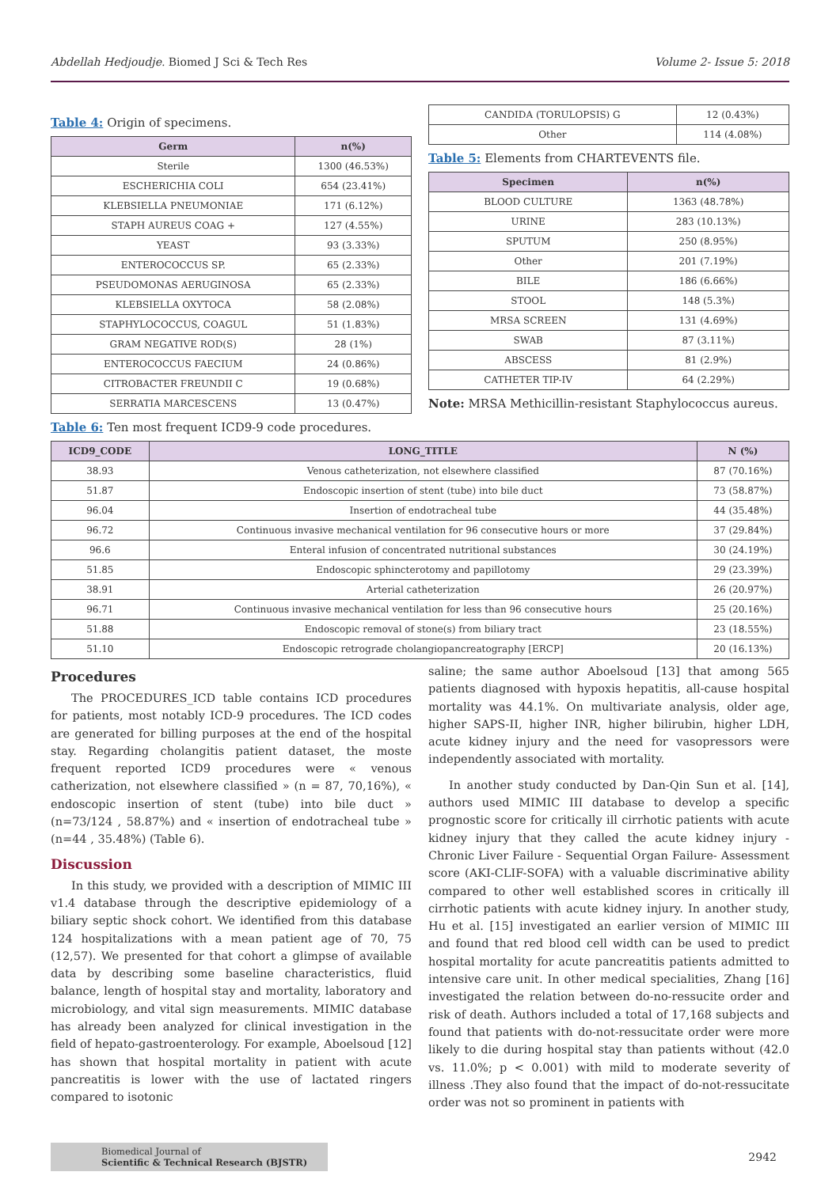Abdellah Hedjoudje. Biomed J Sci & Tech Res Volume 2- Issue 5: 2018
Table 4: Origin of specimens.
| Germ | n(%) |
| --- | --- |
| Sterile | 1300 (46.53%) |
| ESCHERICHIA COLI | 654 (23.41%) |
| KLEBSIELLA PNEUMONIAE | 171 (6.12%) |
| STAPH AUREUS COAG + | 127 (4.55%) |
| YEAST | 93 (3.33%) |
| ENTEROCOCCUS SP. | 65 (2.33%) |
| PSEUDOMONAS AERUGINOSA | 65 (2.33%) |
| KLEBSIELLA OXYTOCA | 58 (2.08%) |
| STAPHYLOCOCCUS, COAGUL | 51 (1.83%) |
| GRAM NEGATIVE ROD(S) | 28 (1%) |
| ENTEROCOCCUS FAECIUM | 24 (0.86%) |
| CITROBACTER FREUNDII C | 19 (0.68%) |
| SERRATIA MARCESCENS | 13 (0.47%) |
| CANDIDA (TORULOPSIS) G | 12 (0.43%) |
| Other | 114 (4.08%) |
Table 5: Elements from CHARTEVENTS file.
| Specimen | n(%) |
| --- | --- |
| BLOOD CULTURE | 1363 (48.78%) |
| URINE | 283 (10.13%) |
| SPUTUM | 250 (8.95%) |
| Other | 201 (7.19%) |
| BILE | 186 (6.66%) |
| STOOL | 148 (5.3%) |
| MRSA SCREEN | 131 (4.69%) |
| SWAB | 87 (3.11%) |
| ABSCESS | 81 (2.9%) |
| CATHETER TIP-IV | 64 (2.29%) |
Note: MRSA Methicillin-resistant Staphylococcus aureus.
Table 6: Ten most frequent ICD9-9 code procedures.
| ICD9_CODE | LONG_TITLE | N (%) |
| --- | --- | --- |
| 38.93 | Venous catheterization, not elsewhere classified | 87 (70.16%) |
| 51.87 | Endoscopic insertion of stent (tube) into bile duct | 73 (58.87%) |
| 96.04 | Insertion of endotracheal tube | 44 (35.48%) |
| 96.72 | Continuous invasive mechanical ventilation for 96 consecutive hours or more | 37 (29.84%) |
| 96.6 | Enteral infusion of concentrated nutritional substances | 30 (24.19%) |
| 51.85 | Endoscopic sphincterotomy and papillotomy | 29 (23.39%) |
| 38.91 | Arterial catheterization | 26 (20.97%) |
| 96.71 | Continuous invasive mechanical ventilation for less than 96 consecutive hours | 25 (20.16%) |
| 51.88 | Endoscopic removal of stone(s) from biliary tract | 23 (18.55%) |
| 51.10 | Endoscopic retrograde cholangiopancreatography [ERCP] | 20 (16.13%) |
Procedures
The PROCEDURES_ICD table contains ICD procedures for patients, most notably ICD-9 procedures. The ICD codes are generated for billing purposes at the end of the hospital stay. Regarding cholangitis patient dataset, the moste frequent reported ICD9 procedures were « venous catherization, not elsewhere classified » (n = 87, 70,16%), « endoscopic insertion of stent (tube) into bile duct » (n=73/124 , 58.87%) and « insertion of endotracheal tube » (n=44 , 35.48%) (Table 6).
Discussion
In this study, we provided with a description of MIMIC III v1.4 database through the descriptive epidemiology of a biliary septic shock cohort. We identified from this database 124 hospitalizations with a mean patient age of 70, 75 (12,57). We presented for that cohort a glimpse of available data by describing some baseline characteristics, fluid balance, length of hospital stay and mortality, laboratory and microbiology, and vital sign measurements. MIMIC database has already been analyzed for clinical investigation in the field of hepato-gastroenterology. For example, Aboelsoud [12] has shown that hospital mortality in patient with acute pancreatitis is lower with the use of lactated ringers compared to isotonic
saline; the same author Aboelsoud [13] that among 565 patients diagnosed with hypoxis hepatitis, all-cause hospital mortality was 44.1%. On multivariate analysis, older age, higher SAPS-II, higher INR, higher bilirubin, higher LDH, acute kidney injury and the need for vasopressors were independently associated with mortality.
In another study conducted by Dan-Qin Sun et al. [14], authors used MIMIC III database to develop a specific prognostic score for critically ill cirrhotic patients with acute kidney injury that they called the acute kidney injury - Chronic Liver Failure - Sequential Organ Failure- Assessment score (AKI-CLIF-SOFA) with a valuable discriminative ability compared to other well established scores in critically ill cirrhotic patients with acute kidney injury. In another study, Hu et al. [15] investigated an earlier version of MIMIC III and found that red blood cell width can be used to predict hospital mortality for acute pancreatitis patients admitted to intensive care unit. In other medical specialities, Zhang [16] investigated the relation between do-no-ressucite order and risk of death. Authors included a total of 17,168 subjects and found that patients with do-not-ressucitate order were more likely to die during hospital stay than patients without (42.0 vs. 11.0%; p < 0.001) with mild to moderate severity of illness .They also found that the impact of do-not-ressucitate order was not so prominent in patients with
Biomedical Journal of
Scientific & Technical Research (BJSTR)
2942